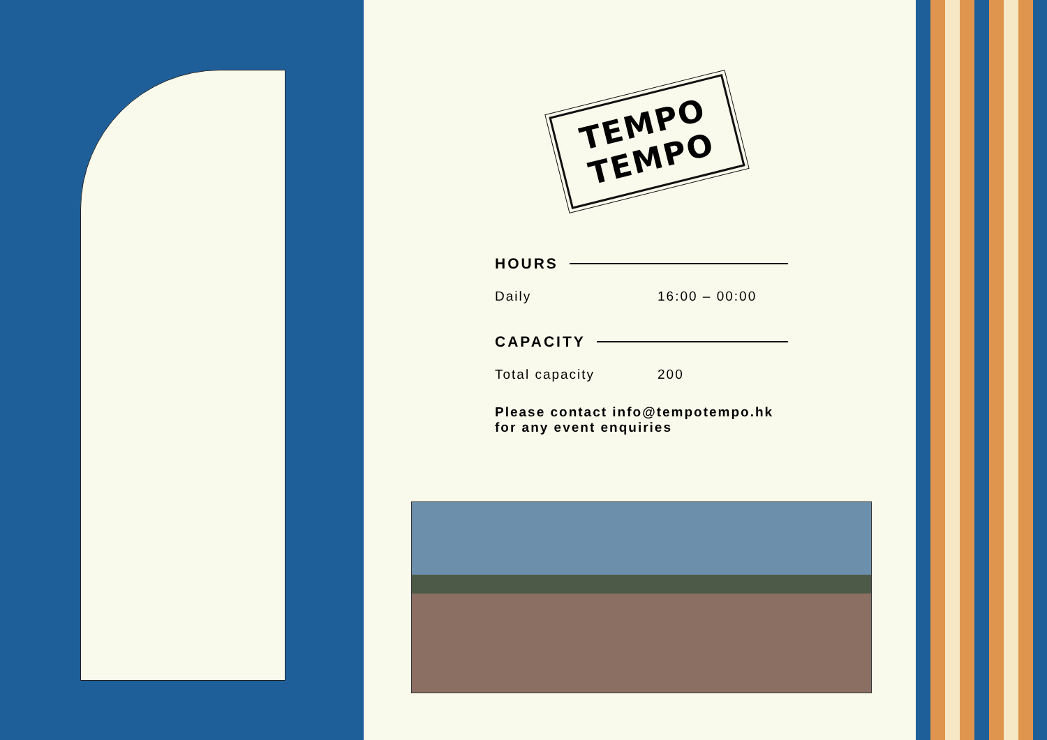TEMPO TEMPO
HOURS
Daily 16:00 – 00:00
CAPACITY
Total capacity 200
Please contact info@tempotempo.hk
for any event enquiries